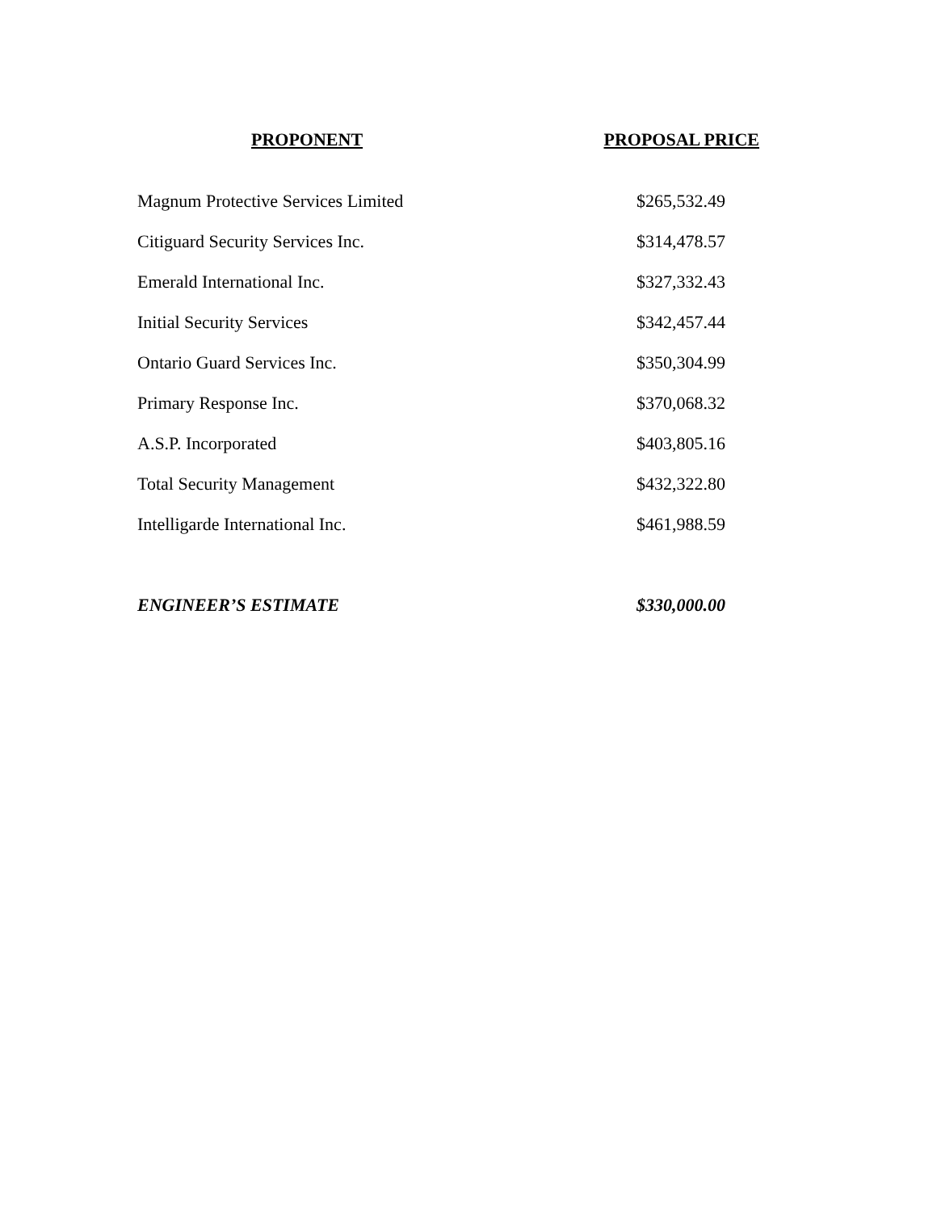| PROPONENT | PROPOSAL PRICE |
| --- | --- |
| Magnum Protective Services Limited | $265,532.49 |
| Citiguard Security Services Inc. | $314,478.57 |
| Emerald International Inc. | $327,332.43 |
| Initial Security Services | $342,457.44 |
| Ontario Guard Services Inc. | $350,304.99 |
| Primary Response Inc. | $370,068.32 |
| A.S.P. Incorporated | $403,805.16 |
| Total Security Management | $432,322.80 |
| Intelligarde International Inc. | $461,988.59 |
| ENGINEER’S ESTIMATE | $330,000.00 |